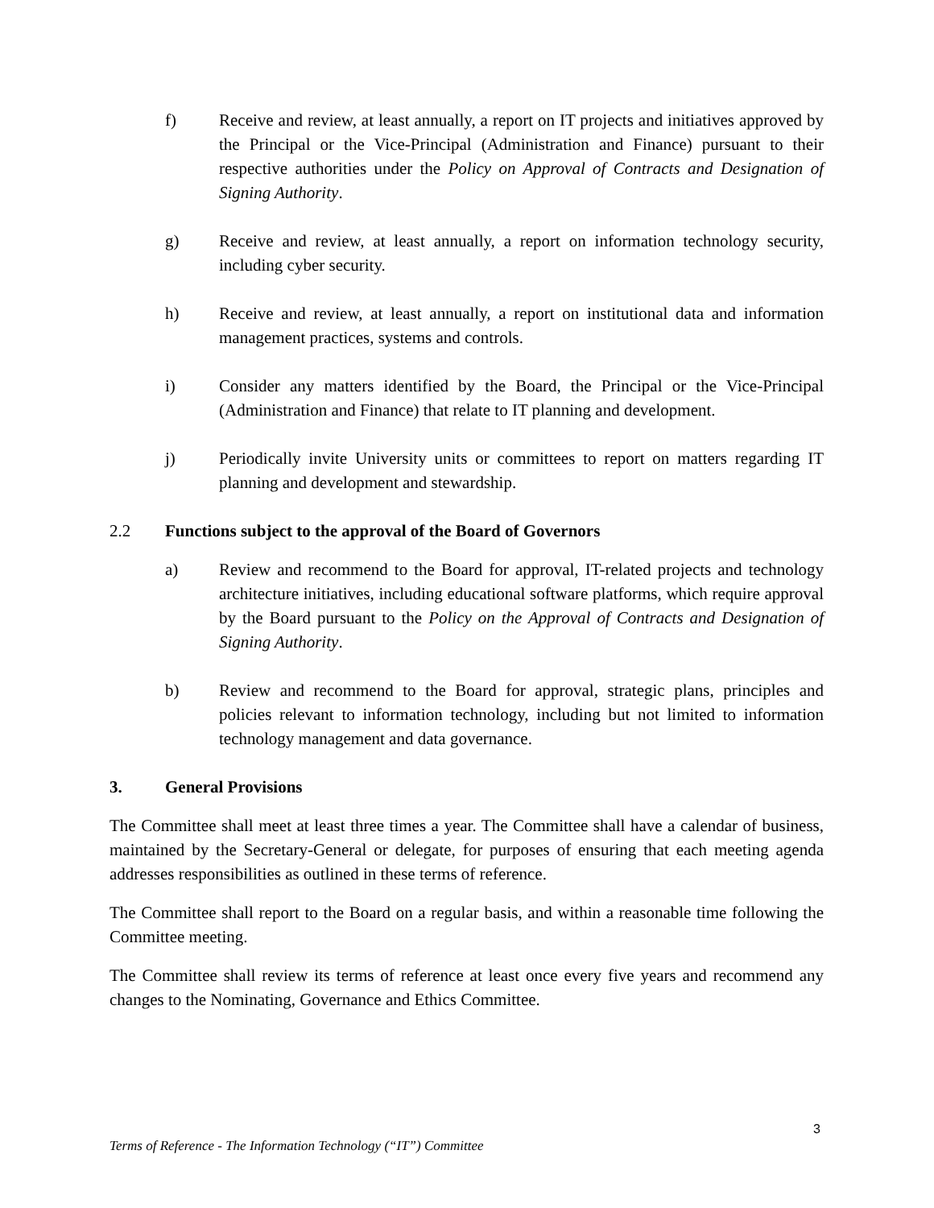f) Receive and review, at least annually, a report on IT projects and initiatives approved by the Principal or the Vice-Principal (Administration and Finance) pursuant to their respective authorities under the Policy on Approval of Contracts and Designation of Signing Authority.
g) Receive and review, at least annually, a report on information technology security, including cyber security.
h) Receive and review, at least annually, a report on institutional data and information management practices, systems and controls.
i) Consider any matters identified by the Board, the Principal or the Vice-Principal (Administration and Finance) that relate to IT planning and development.
j) Periodically invite University units or committees to report on matters regarding IT planning and development and stewardship.
2.2 Functions subject to the approval of the Board of Governors
a) Review and recommend to the Board for approval, IT-related projects and technology architecture initiatives, including educational software platforms, which require approval by the Board pursuant to the Policy on the Approval of Contracts and Designation of Signing Authority.
b) Review and recommend to the Board for approval, strategic plans, principles and policies relevant to information technology, including but not limited to information technology management and data governance.
3. General Provisions
The Committee shall meet at least three times a year. The Committee shall have a calendar of business, maintained by the Secretary-General or delegate, for purposes of ensuring that each meeting agenda addresses responsibilities as outlined in these terms of reference.
The Committee shall report to the Board on a regular basis, and within a reasonable time following the Committee meeting.
The Committee shall review its terms of reference at least once every five years and recommend any changes to the Nominating, Governance and Ethics Committee.
3
Terms of Reference - The Information Technology (“IT”) Committee